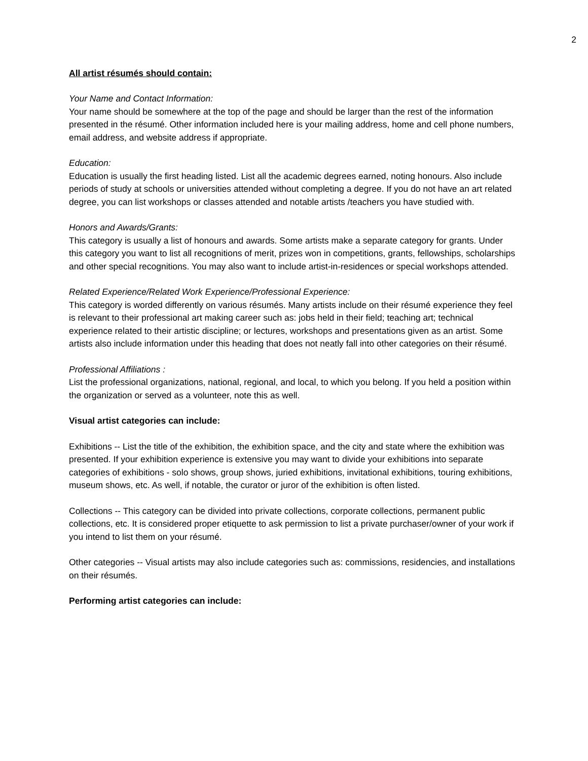2
All artist résumés should contain:
Your Name and Contact Information:
Your name should be somewhere at the top of the page and should be larger than the rest of the information presented in the résumé. Other information included here is your mailing address, home and cell phone numbers, email address, and website address if appropriate.
Education:
Education is usually the first heading listed. List all the academic degrees earned, noting honours. Also include periods of study at schools or universities attended without completing a degree. If you do not have an art related degree, you can list workshops or classes attended and notable artists /teachers you have studied with.
Honors and Awards/Grants:
This category is usually a list of honours and awards. Some artists make a separate category for grants. Under this category you want to list all recognitions of merit, prizes won in competitions, grants, fellowships, scholarships and other special recognitions. You may also want to include artist-in-residences or special workshops attended.
Related Experience/Related Work Experience/Professional Experience:
This category is worded differently on various résumés. Many artists include on their résumé experience they feel is relevant to their professional art making career such as: jobs held in their field; teaching art; technical experience related to their artistic discipline; or lectures, workshops and presentations given as an artist. Some artists also include information under this heading that does not neatly fall into other categories on their résumé.
Professional Affiliations :
List the professional organizations, national, regional, and local, to which you belong. If you held a position within the organization or served as a volunteer, note this as well.
Visual artist categories can include:
Exhibitions -- List the title of the exhibition, the exhibition space, and the city and state where the exhibition was presented. If your exhibition experience is extensive you may want to divide your exhibitions into separate categories of exhibitions - solo shows, group shows, juried exhibitions, invitational exhibitions, touring exhibitions, museum shows, etc. As well, if notable, the curator or juror of the exhibition is often listed.
Collections -- This category can be divided into private collections, corporate collections, permanent public collections, etc. It is considered proper etiquette to ask permission to list a private purchaser/owner of your work if you intend to list them on your résumé.
Other categories -- Visual artists may also include categories such as: commissions, residencies, and installations on their résumés.
Performing artist categories can include: